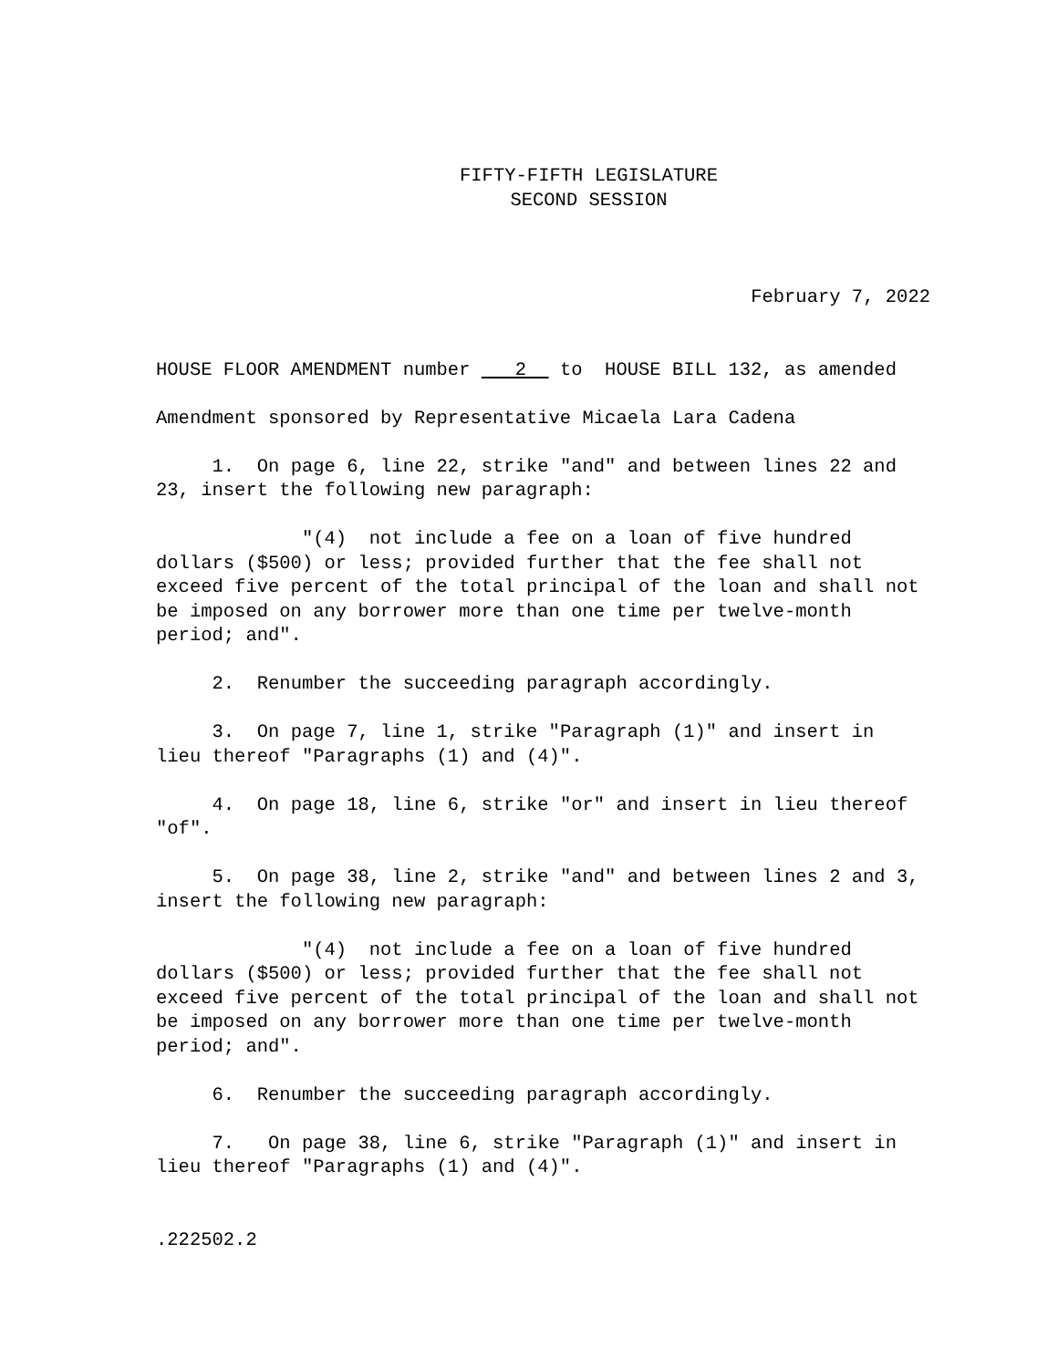FIFTY-FIFTH LEGISLATURE
SECOND SESSION
February 7, 2022
HOUSE FLOOR AMENDMENT number 2 to HOUSE BILL 132, as amended
Amendment sponsored by Representative Micaela Lara Cadena
1. On page 6, line 22, strike "and" and between lines 22 and 23, insert the following new paragraph:
"(4) not include a fee on a loan of five hundred dollars ($500) or less; provided further that the fee shall not exceed five percent of the total principal of the loan and shall not be imposed on any borrower more than one time per twelve-month period; and".
2. Renumber the succeeding paragraph accordingly.
3. On page 7, line 1, strike "Paragraph (1)" and insert in lieu thereof "Paragraphs (1) and (4)".
4. On page 18, line 6, strike "or" and insert in lieu thereof "of".
5. On page 38, line 2, strike "and" and between lines 2 and 3, insert the following new paragraph:
"(4) not include a fee on a loan of five hundred dollars ($500) or less; provided further that the fee shall not exceed five percent of the total principal of the loan and shall not be imposed on any borrower more than one time per twelve-month period; and".
6. Renumber the succeeding paragraph accordingly.
7. On page 38, line 6, strike "Paragraph (1)" and insert in lieu thereof "Paragraphs (1) and (4)".
.222502.2